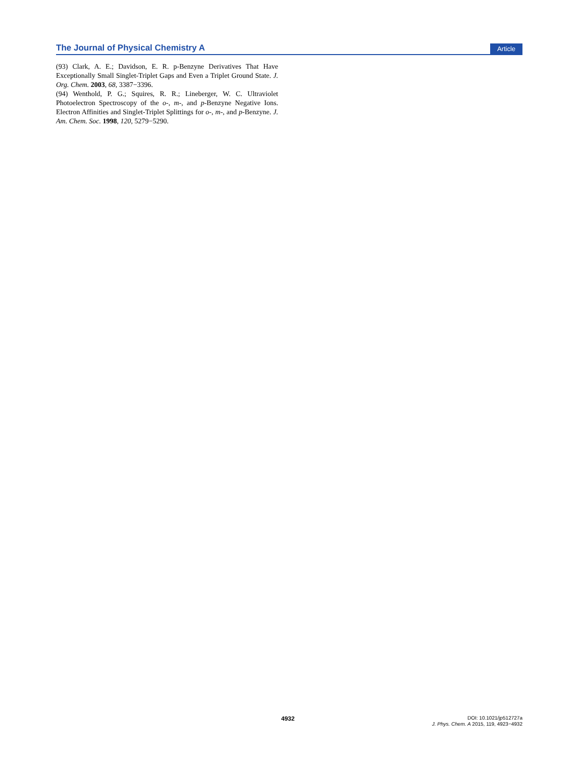The Journal of Physical Chemistry A Article
(93) Clark, A. E.; Davidson, E. R. p-Benzyne Derivatives That Have Exceptionally Small Singlet-Triplet Gaps and Even a Triplet Ground State. J. Org. Chem. 2003, 68, 3387−3396.
(94) Wenthold, P. G.; Squires, R. R.; Lineberger, W. C. Ultraviolet Photoelectron Spectroscopy of the o-, m-, and p-Benzyne Negative Ions. Electron Affinities and Singlet-Triplet Splittings for o-, m-, and p-Benzyne. J. Am. Chem. Soc. 1998, 120, 5279−5290.
4932
DOI: 10.1021/jp512727a
J. Phys. Chem. A 2015, 119, 4923−4932